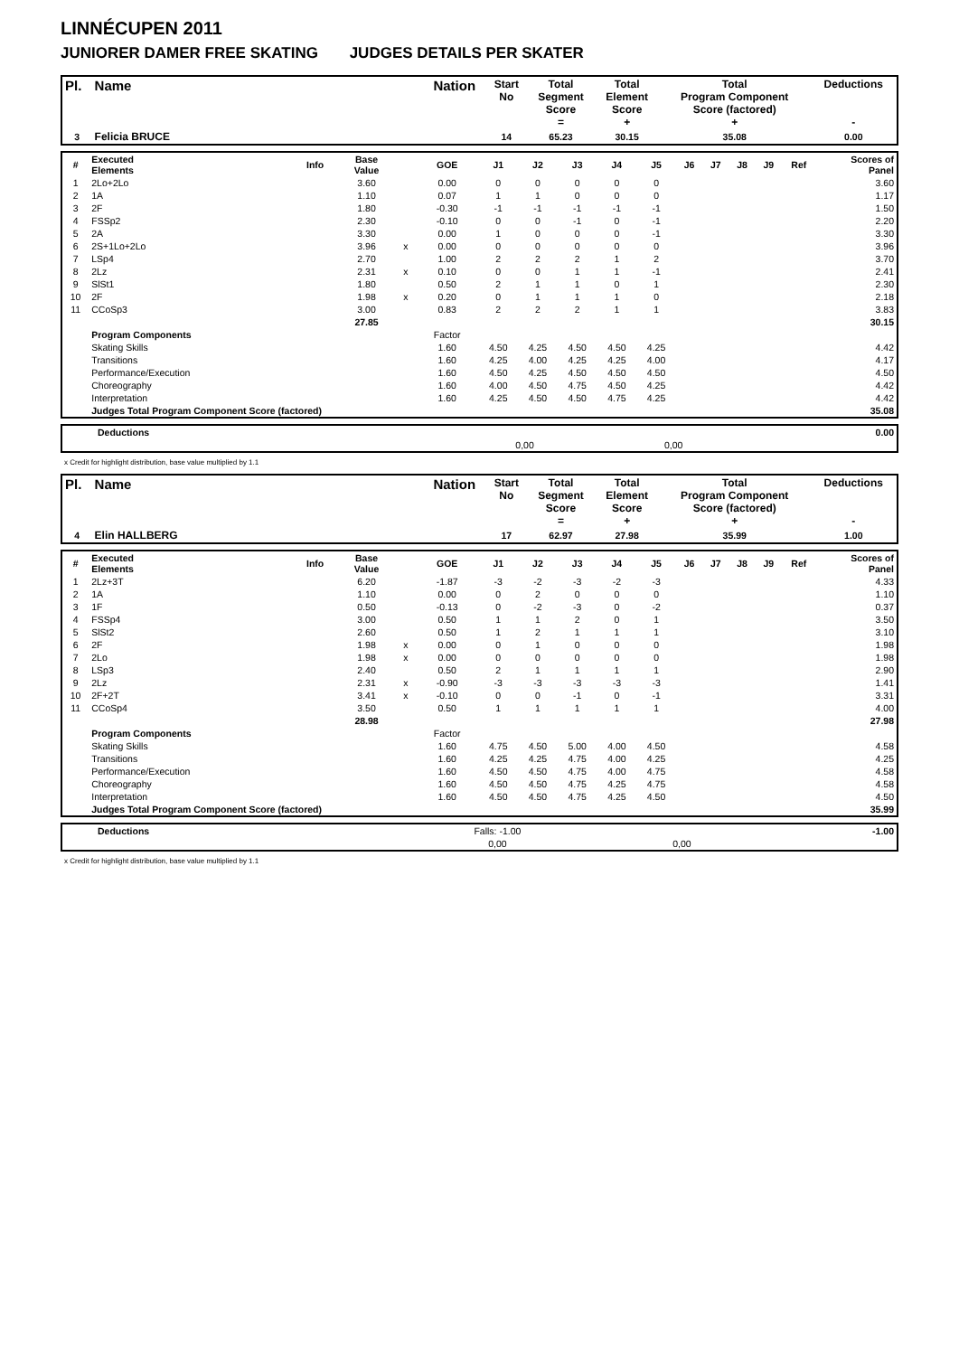LINNÉCUPEN 2011
JUNIORER DAMER FREE SKATING JUDGES DETAILS PER SKATER
| Pl. | Name | Nation | Start No | Total Segment Score = | Total Element Score + | Total Program Component Score (factored) + | Deductions - |
| --- | --- | --- | --- | --- | --- | --- | --- |
| 3 | Felicia BRUCE | | 14 | 65.23 | 30.15 | 35.08 | 0.00 |
| # | Executed Elements | Info | Base Value | | GOE | J1 | J2 | J3 | J4 | J5 | J6 | J7 | J8 | J9 | Ref | Scores of Panel |
| --- | --- | --- | --- | --- | --- | --- | --- | --- | --- | --- | --- | --- | --- | --- | --- | --- |
| 1 | 2Lo+2Lo | | 3.60 | | 0.00 | 0 | 0 | 0 | 0 | 0 | | | | | | 3.60 |
| 2 | 1A | | 1.10 | | 0.07 | 1 | 1 | 0 | 0 | 0 | | | | | | 1.17 |
| 3 | 2F | | 1.80 | | -0.30 | -1 | -1 | -1 | -1 | -1 | | | | | | 1.50 |
| 4 | FSSp2 | | 2.30 | | -0.10 | 0 | 0 | -1 | 0 | -1 | | | | | | 2.20 |
| 5 | 2A | | 3.30 | | 0.00 | 1 | 0 | 0 | 0 | -1 | | | | | | 3.30 |
| 6 | 2S+1Lo+2Lo | | 3.96 | x | 0.00 | 0 | 0 | 0 | 0 | 0 | | | | | | 3.96 |
| 7 | LSp4 | | 2.70 | | 1.00 | 2 | 2 | 2 | 1 | 2 | | | | | | 3.70 |
| 8 | 2Lz | | 2.31 | x | 0.10 | 0 | 0 | 1 | 1 | -1 | | | | | | 2.41 |
| 9 | SlSt1 | | 1.80 | | 0.50 | 2 | 1 | 1 | 0 | 1 | | | | | | 2.30 |
| 10 | 2F | | 1.98 | x | 0.20 | 0 | 1 | 1 | 1 | 0 | | | | | | 2.18 |
| 11 | CCoSp3 | | 3.00 | | 0.83 | 2 | 2 | 2 | 1 | 1 | | | | | | 3.83 |
| | | | 27.85 | | | | | | | | | | | | | 30.15 |
| | Program Components | | | | Factor | | | | | | | | | | | |
| | Skating Skills | | | | 1.60 | 4.50 | 4.25 | 4.50 | 4.50 | 4.25 | | | | | | 4.42 |
| | Transitions | | | | 1.60 | 4.25 | 4.00 | 4.25 | 4.25 | 4.00 | | | | | | 4.17 |
| | Performance/Execution | | | | 1.60 | 4.50 | 4.25 | 4.50 | 4.50 | 4.50 | | | | | | 4.50 |
| | Choreography | | | | 1.60 | 4.00 | 4.50 | 4.75 | 4.50 | 4.25 | | | | | | 4.42 |
| | Interpretation | | | | 1.60 | 4.25 | 4.50 | 4.50 | 4.75 | 4.25 | | | | | | 4.42 |
| | Judges Total Program Component Score (factored) | | | | | | | | | | | | | | | 35.08 |
| | Deductions | | | | 0.00 |
| | | 0,00 | 0,00 | | |
x Credit for highlight distribution, base value multiplied by 1.1
| Pl. | Name | Nation | Start No | Total Segment Score = | Total Element Score + | Total Program Component Score (factored) + | Deductions - |
| --- | --- | --- | --- | --- | --- | --- | --- |
| 4 | Elin HALLBERG | | 17 | 62.97 | 27.98 | 35.99 | 1.00 |
| # | Executed Elements | Info | Base Value | | GOE | J1 | J2 | J3 | J4 | J5 | J6 | J7 | J8 | J9 | Ref | Scores of Panel |
| --- | --- | --- | --- | --- | --- | --- | --- | --- | --- | --- | --- | --- | --- | --- | --- | --- |
| 1 | 2Lz+3T | | 6.20 | | -1.87 | -3 | -2 | -3 | -2 | -3 | | | | | | 4.33 |
| 2 | 1A | | 1.10 | | 0.00 | 0 | 2 | 0 | 0 | 0 | | | | | | 1.10 |
| 3 | 1F | | 0.50 | | -0.13 | 0 | -2 | -3 | 0 | -2 | | | | | | 0.37 |
| 4 | FSSp4 | | 3.00 | | 0.50 | 1 | 1 | 2 | 0 | 1 | | | | | | 3.50 |
| 5 | SlSt2 | | 2.60 | | 0.50 | 1 | 2 | 1 | 1 | 1 | | | | | | 3.10 |
| 6 | 2F | | 1.98 | x | 0.00 | 0 | 1 | 0 | 0 | 0 | | | | | | 1.98 |
| 7 | 2Lo | | 1.98 | x | 0.00 | 0 | 0 | 0 | 0 | 0 | | | | | | 1.98 |
| 8 | LSp3 | | 2.40 | | 0.50 | 2 | 1 | 1 | 1 | 1 | | | | | | 2.90 |
| 9 | 2Lz | | 2.31 | x | -0.90 | -3 | -3 | -3 | -3 | -3 | | | | | | 1.41 |
| 10 | 2F+2T | | 3.41 | x | -0.10 | 0 | 0 | -1 | 0 | -1 | | | | | | 3.31 |
| 11 | CCoSp4 | | 3.50 | | 0.50 | 1 | 1 | 1 | 1 | 1 | | | | | | 4.00 |
| | | | 28.98 | | | | | | | | | | | | | 27.98 |
| | Program Components | | | | Factor | | | | | | | | | | | |
| | Skating Skills | | | | 1.60 | 4.75 | 4.50 | 5.00 | 4.00 | 4.50 | | | | | | 4.58 |
| | Transitions | | | | 1.60 | 4.25 | 4.25 | 4.75 | 4.00 | 4.25 | | | | | | 4.25 |
| | Performance/Execution | | | | 1.60 | 4.50 | 4.50 | 4.75 | 4.00 | 4.75 | | | | | | 4.58 |
| | Choreography | | | | 1.60 | 4.50 | 4.50 | 4.75 | 4.25 | 4.75 | | | | | | 4.58 |
| | Interpretation | | | | 1.60 | 4.50 | 4.50 | 4.75 | 4.25 | 4.50 | | | | | | 4.50 |
| | Judges Total Program Component Score (factored) | | | | | | | | | | | | | | | 35.99 |
| | Deductions | Falls: -1.00 | | | -1.00 |
| | | 0,00 | 0,00 | | |
x Credit for highlight distribution, base value multiplied by 1.1